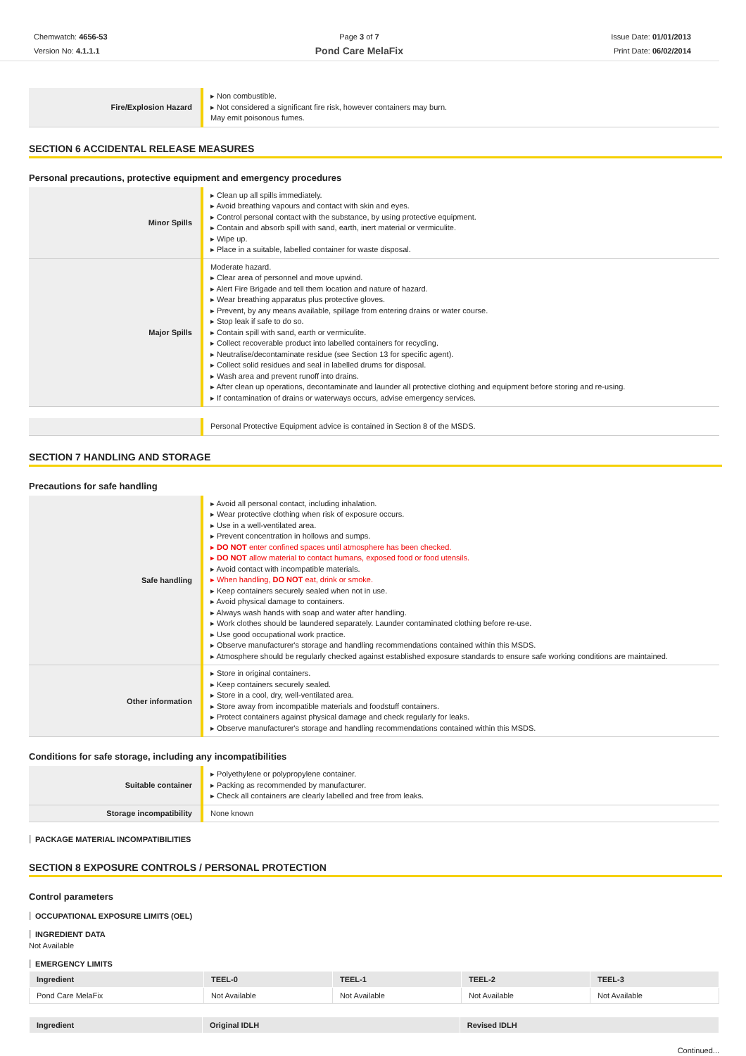Chemwatch: 4656-53
Version No: 4.1.1.1
Page 3 of 7
Pond Care MelaFix
Issue Date: 01/01/2013
Print Date: 06/02/2014
| Fire/Explosion Hazard | ▸ Non combustible. ▸ Not considered a significant fire risk, however containers may burn. May emit poisonous fumes. |
SECTION 6 ACCIDENTAL RELEASE MEASURES
Personal precautions, protective equipment and emergency procedures
| Minor Spills | ▸ Clean up all spills immediately. ▸ Avoid breathing vapours and contact with skin and eyes. ▸ Control personal contact with the substance, by using protective equipment. ▸ Contain and absorb spill with sand, earth, inert material or vermiculite. ▸ Wipe up. ▸ Place in a suitable, labelled container for waste disposal. |
| Major Spills | Moderate hazard. ▸ Clear area of personnel and move upwind. ▸ Alert Fire Brigade and tell them location and nature of hazard. ▸ Wear breathing apparatus plus protective gloves. ▸ Prevent, by any means available, spillage from entering drains or water course. ▸ Stop leak if safe to do so. ▸ Contain spill with sand, earth or vermiculite. ▸ Collect recoverable product into labelled containers for recycling. ▸ Neutralise/decontaminate residue (see Section 13 for specific agent). ▸ Collect solid residues and seal in labelled drums for disposal. ▸ Wash area and prevent runoff into drains. ▸ After clean up operations, decontaminate and launder all protective clothing and equipment before storing and re-using. ▸ If contamination of drains or waterways occurs, advise emergency services. |
| | Personal Protective Equipment advice is contained in Section 8 of the MSDS. |
SECTION 7 HANDLING AND STORAGE
Precautions for safe handling
| Safe handling | ▸ Avoid all personal contact, including inhalation. ▸ Wear protective clothing when risk of exposure occurs. ▸ Use in a well-ventilated area. ▸ Prevent concentration in hollows and sumps. ▸ DO NOT enter confined spaces until atmosphere has been checked. ▸ DO NOT allow material to contact humans, exposed food or food utensils. ▸ Avoid contact with incompatible materials. ▸ When handling, DO NOT eat, drink or smoke. ▸ Keep containers securely sealed when not in use. ▸ Avoid physical damage to containers. ▸ Always wash hands with soap and water after handling. ▸ Work clothes should be laundered separately. Launder contaminated clothing before re-use. ▸ Use good occupational work practice. ▸ Observe manufacturer's storage and handling recommendations contained within this MSDS. ▸ Atmosphere should be regularly checked against established exposure standards to ensure safe working conditions are maintained. |
| Other information | ▸ Store in original containers. ▸ Keep containers securely sealed. ▸ Store in a cool, dry, well-ventilated area. ▸ Store away from incompatible materials and foodstuff containers. ▸ Protect containers against physical damage and check regularly for leaks. ▸ Observe manufacturer's storage and handling recommendations contained within this MSDS. |
Conditions for safe storage, including any incompatibilities
| Suitable container | ▸ Polyethylene or polypropylene container. ▸ Packing as recommended by manufacturer. ▸ Check all containers are clearly labelled and free from leaks. |
| Storage incompatibility | None known |
PACKAGE MATERIAL INCOMPATIBILITIES
SECTION 8 EXPOSURE CONTROLS / PERSONAL PROTECTION
Control parameters
OCCUPATIONAL EXPOSURE LIMITS (OEL)
INGREDIENT DATA
Not Available
EMERGENCY LIMITS
| Ingredient | TEEL-0 | TEEL-1 | TEEL-2 | TEEL-3 |
| --- | --- | --- | --- | --- |
| Pond Care MelaFix | Not Available | Not Available | Not Available | Not Available |
| Ingredient | Original IDLH | Revised IDLH |
| --- | --- | --- |
Continued...